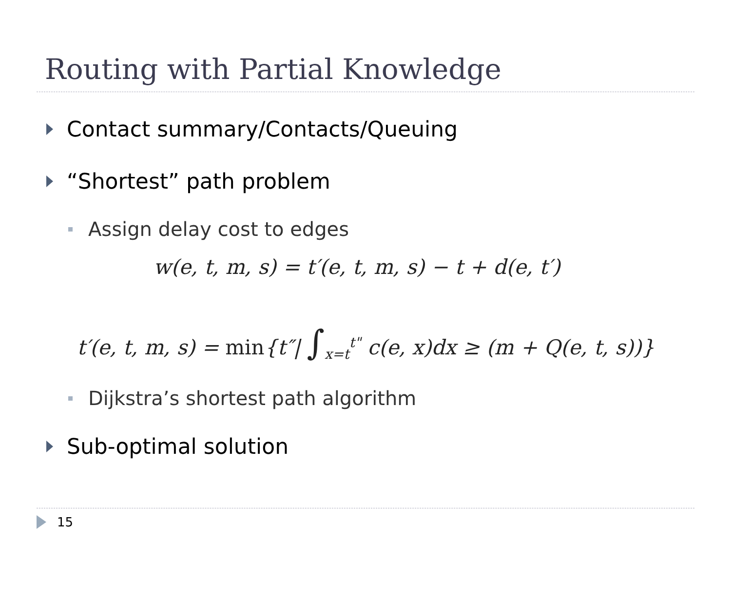Routing with Partial Knowledge
Contact summary/Contacts/Queuing
“Shortest” path problem
Assign delay cost to edges
w(e, t, m, s) = t′(e, t, m, s) − t + d(e, t′)
t′(e, t, m, s) = min{t″| ∫<sub>x=t</sub><sup>t"</sup> c(e, x)dx ≥ (m + Q(e, t, s))}
Dijkstra’s shortest path algorithm
Sub-optimal solution
15